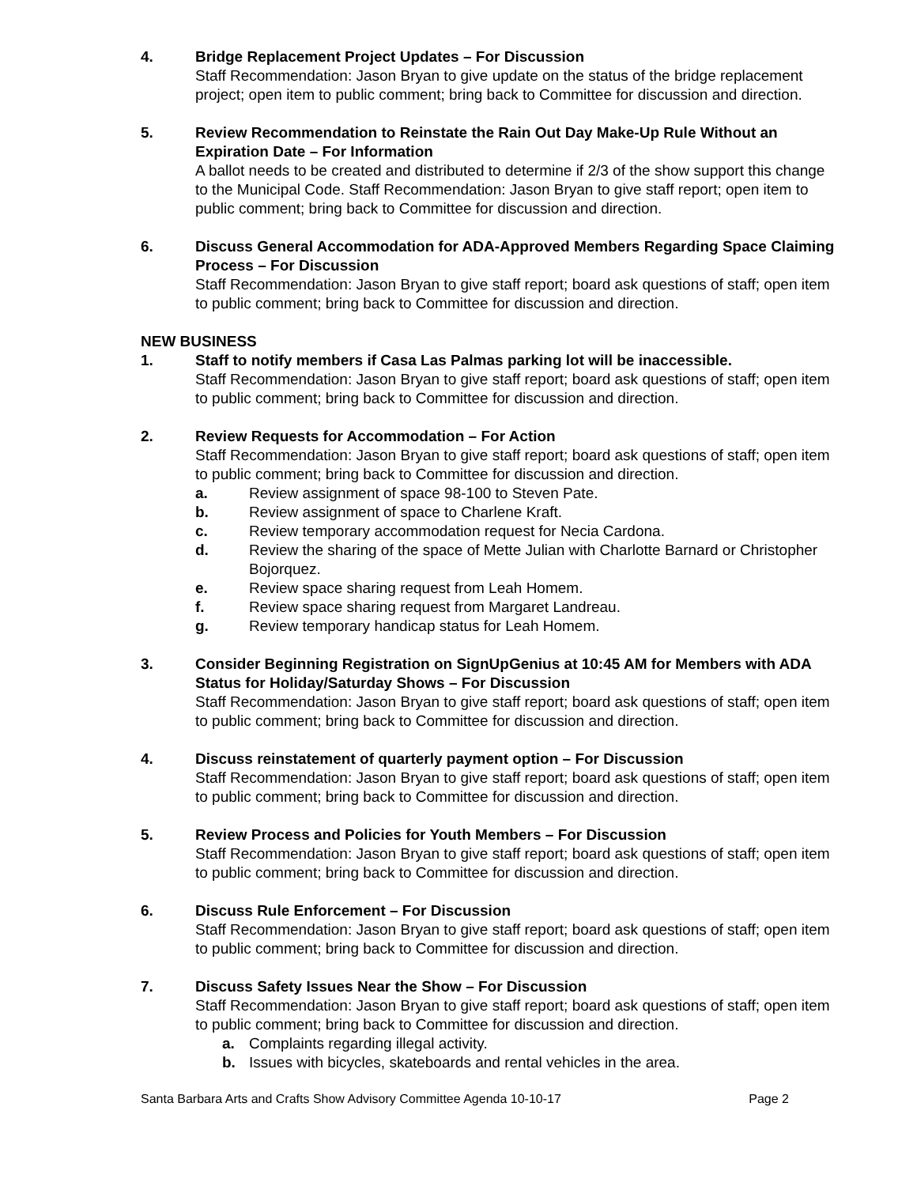4. Bridge Replacement Project Updates – For Discussion
Staff Recommendation: Jason Bryan to give update on the status of the bridge replacement project; open item to public comment; bring back to Committee for discussion and direction.
5. Review Recommendation to Reinstate the Rain Out Day Make-Up Rule Without an Expiration Date – For Information
A ballot needs to be created and distributed to determine if 2/3 of the show support this change to the Municipal Code. Staff Recommendation: Jason Bryan to give staff report; open item to public comment; bring back to Committee for discussion and direction.
6. Discuss General Accommodation for ADA-Approved Members Regarding Space Claiming Process – For Discussion
Staff Recommendation: Jason Bryan to give staff report; board ask questions of staff; open item to public comment; bring back to Committee for discussion and direction.
NEW BUSINESS
1. Staff to notify members if Casa Las Palmas parking lot will be inaccessible.
Staff Recommendation: Jason Bryan to give staff report; board ask questions of staff; open item to public comment; bring back to Committee for discussion and direction.
2. Review Requests for Accommodation – For Action
Staff Recommendation: Jason Bryan to give staff report; board ask questions of staff; open item to public comment; bring back to Committee for discussion and direction.
a. Review assignment of space 98-100 to Steven Pate.
b. Review assignment of space to Charlene Kraft.
c. Review temporary accommodation request for Necia Cardona.
d. Review the sharing of the space of Mette Julian with Charlotte Barnard or Christopher Bojorquez.
e. Review space sharing request from Leah Homem.
f. Review space sharing request from Margaret Landreau.
g. Review temporary handicap status for Leah Homem.
3. Consider Beginning Registration on SignUpGenius at 10:45 AM for Members with ADA Status for Holiday/Saturday Shows – For Discussion
Staff Recommendation: Jason Bryan to give staff report; board ask questions of staff; open item to public comment; bring back to Committee for discussion and direction.
4. Discuss reinstatement of quarterly payment option – For Discussion
Staff Recommendation: Jason Bryan to give staff report; board ask questions of staff; open item to public comment; bring back to Committee for discussion and direction.
5. Review Process and Policies for Youth Members – For Discussion
Staff Recommendation: Jason Bryan to give staff report; board ask questions of staff; open item to public comment; bring back to Committee for discussion and direction.
6. Discuss Rule Enforcement – For Discussion
Staff Recommendation: Jason Bryan to give staff report; board ask questions of staff; open item to public comment; bring back to Committee for discussion and direction.
7. Discuss Safety Issues Near the Show – For Discussion
Staff Recommendation: Jason Bryan to give staff report; board ask questions of staff; open item to public comment; bring back to Committee for discussion and direction.
a. Complaints regarding illegal activity.
b. Issues with bicycles, skateboards and rental vehicles in the area.
Santa Barbara Arts and Crafts Show Advisory Committee Agenda 10-10-17 Page 2